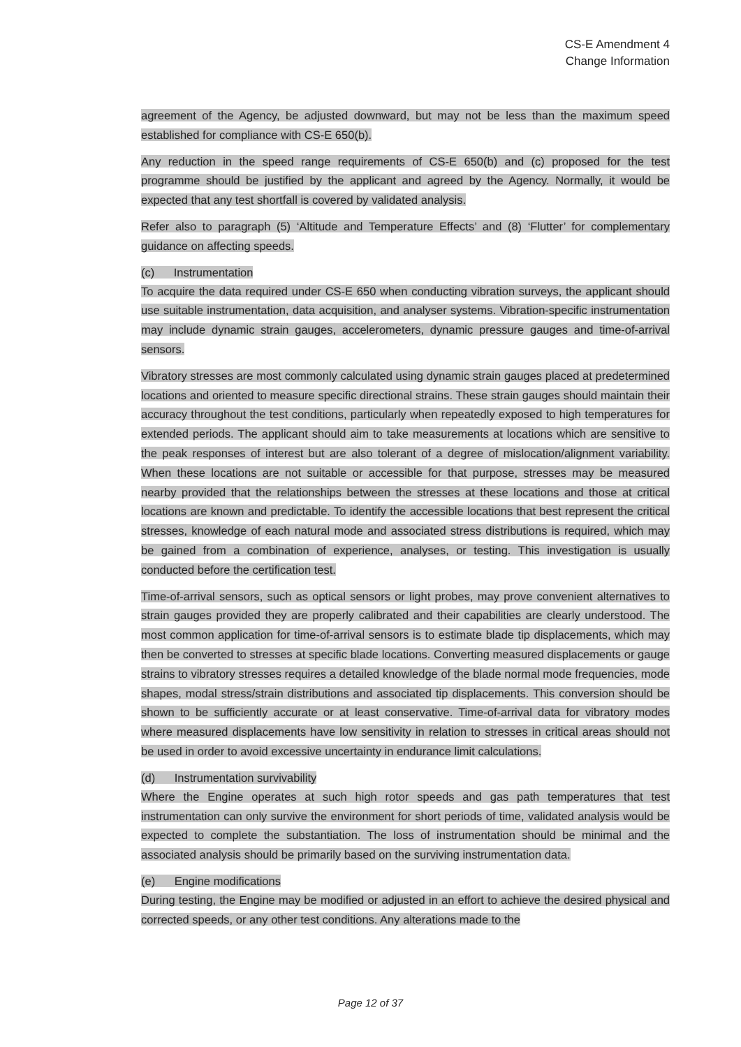CS-E Amendment 4
Change Information
agreement of the Agency, be adjusted downward, but may not be less than the maximum speed established for compliance with CS-E 650(b).
Any reduction in the speed range requirements of CS-E 650(b) and (c) proposed for the test programme should be justified by the applicant and agreed by the Agency. Normally, it would be expected that any test shortfall is covered by validated analysis.
Refer also to paragraph (5) ‘Altitude and Temperature Effects’ and (8) ‘Flutter’ for complementary guidance on affecting speeds.
(c) Instrumentation
To acquire the data required under CS-E 650 when conducting vibration surveys, the applicant should use suitable instrumentation, data acquisition, and analyser systems. Vibration-specific instrumentation may include dynamic strain gauges, accelerometers, dynamic pressure gauges and time-of-arrival sensors.
Vibratory stresses are most commonly calculated using dynamic strain gauges placed at predetermined locations and oriented to measure specific directional strains. These strain gauges should maintain their accuracy throughout the test conditions, particularly when repeatedly exposed to high temperatures for extended periods. The applicant should aim to take measurements at locations which are sensitive to the peak responses of interest but are also tolerant of a degree of mislocation/alignment variability. When these locations are not suitable or accessible for that purpose, stresses may be measured nearby provided that the relationships between the stresses at these locations and those at critical locations are known and predictable. To identify the accessible locations that best represent the critical stresses, knowledge of each natural mode and associated stress distributions is required, which may be gained from a combination of experience, analyses, or testing. This investigation is usually conducted before the certification test.
Time-of-arrival sensors, such as optical sensors or light probes, may prove convenient alternatives to strain gauges provided they are properly calibrated and their capabilities are clearly understood. The most common application for time-of-arrival sensors is to estimate blade tip displacements, which may then be converted to stresses at specific blade locations. Converting measured displacements or gauge strains to vibratory stresses requires a detailed knowledge of the blade normal mode frequencies, mode shapes, modal stress/strain distributions and associated tip displacements. This conversion should be shown to be sufficiently accurate or at least conservative. Time-of-arrival data for vibratory modes where measured displacements have low sensitivity in relation to stresses in critical areas should not be used in order to avoid excessive uncertainty in endurance limit calculations.
(d) Instrumentation survivability
Where the Engine operates at such high rotor speeds and gas path temperatures that test instrumentation can only survive the environment for short periods of time, validated analysis would be expected to complete the substantiation. The loss of instrumentation should be minimal and the associated analysis should be primarily based on the surviving instrumentation data.
(e) Engine modifications
During testing, the Engine may be modified or adjusted in an effort to achieve the desired physical and corrected speeds, or any other test conditions. Any alterations made to the
Page 12 of 37